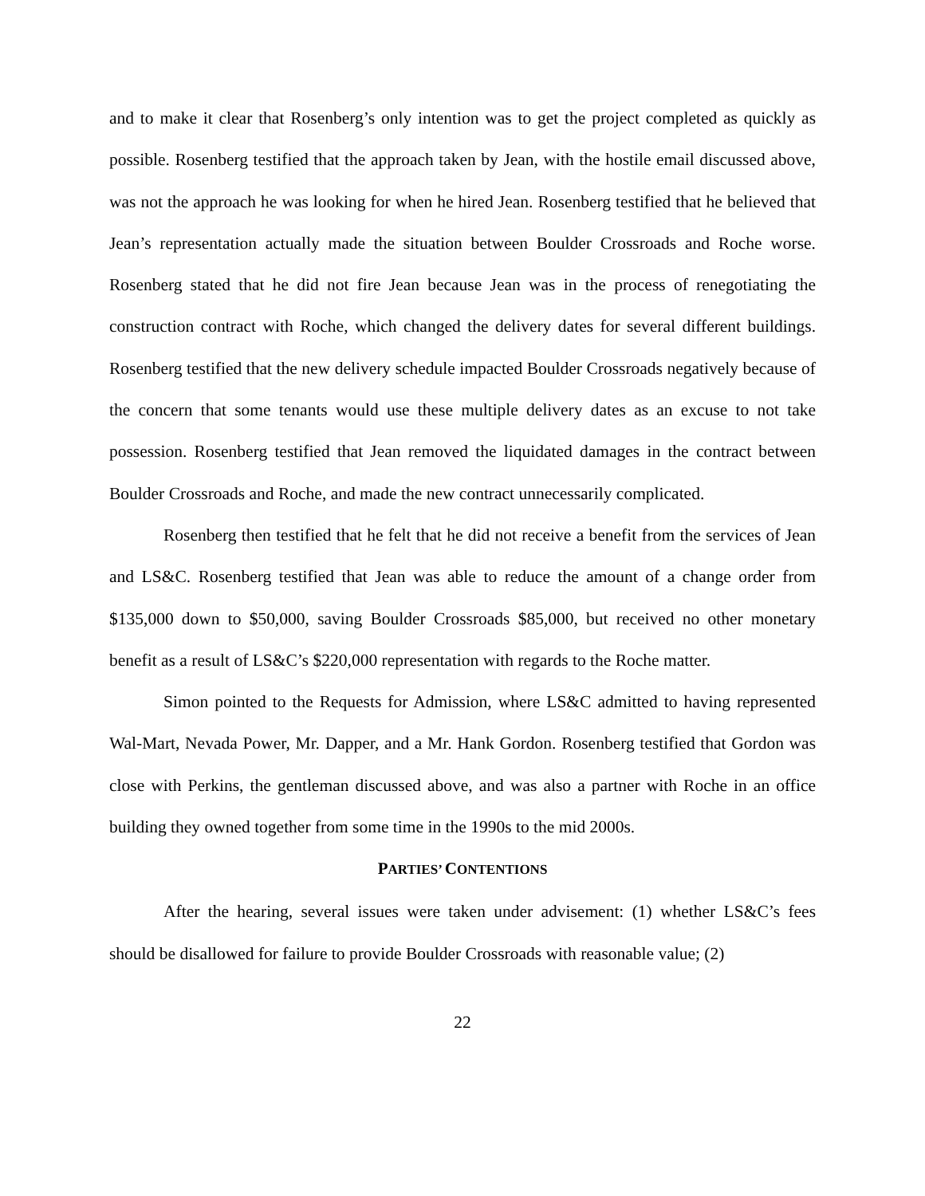and to make it clear that Rosenberg’s only intention was to get the project completed as quickly as possible. Rosenberg testified that the approach taken by Jean, with the hostile email discussed above, was not the approach he was looking for when he hired Jean. Rosenberg testified that he believed that Jean’s representation actually made the situation between Boulder Crossroads and Roche worse. Rosenberg stated that he did not fire Jean because Jean was in the process of renegotiating the construction contract with Roche, which changed the delivery dates for several different buildings. Rosenberg testified that the new delivery schedule impacted Boulder Crossroads negatively because of the concern that some tenants would use these multiple delivery dates as an excuse to not take possession. Rosenberg testified that Jean removed the liquidated damages in the contract between Boulder Crossroads and Roche, and made the new contract unnecessarily complicated.
Rosenberg then testified that he felt that he did not receive a benefit from the services of Jean and LS&C. Rosenberg testified that Jean was able to reduce the amount of a change order from $135,000 down to $50,000, saving Boulder Crossroads $85,000, but received no other monetary benefit as a result of LS&C’s $220,000 representation with regards to the Roche matter.
Simon pointed to the Requests for Admission, where LS&C admitted to having represented Wal-Mart, Nevada Power, Mr. Dapper, and a Mr. Hank Gordon. Rosenberg testified that Gordon was close with Perkins, the gentleman discussed above, and was also a partner with Roche in an office building they owned together from some time in the 1990s to the mid 2000s.
PARTIES’ CONTENTIONS
After the hearing, several issues were taken under advisement: (1) whether LS&C’s fees should be disallowed for failure to provide Boulder Crossroads with reasonable value; (2)
22